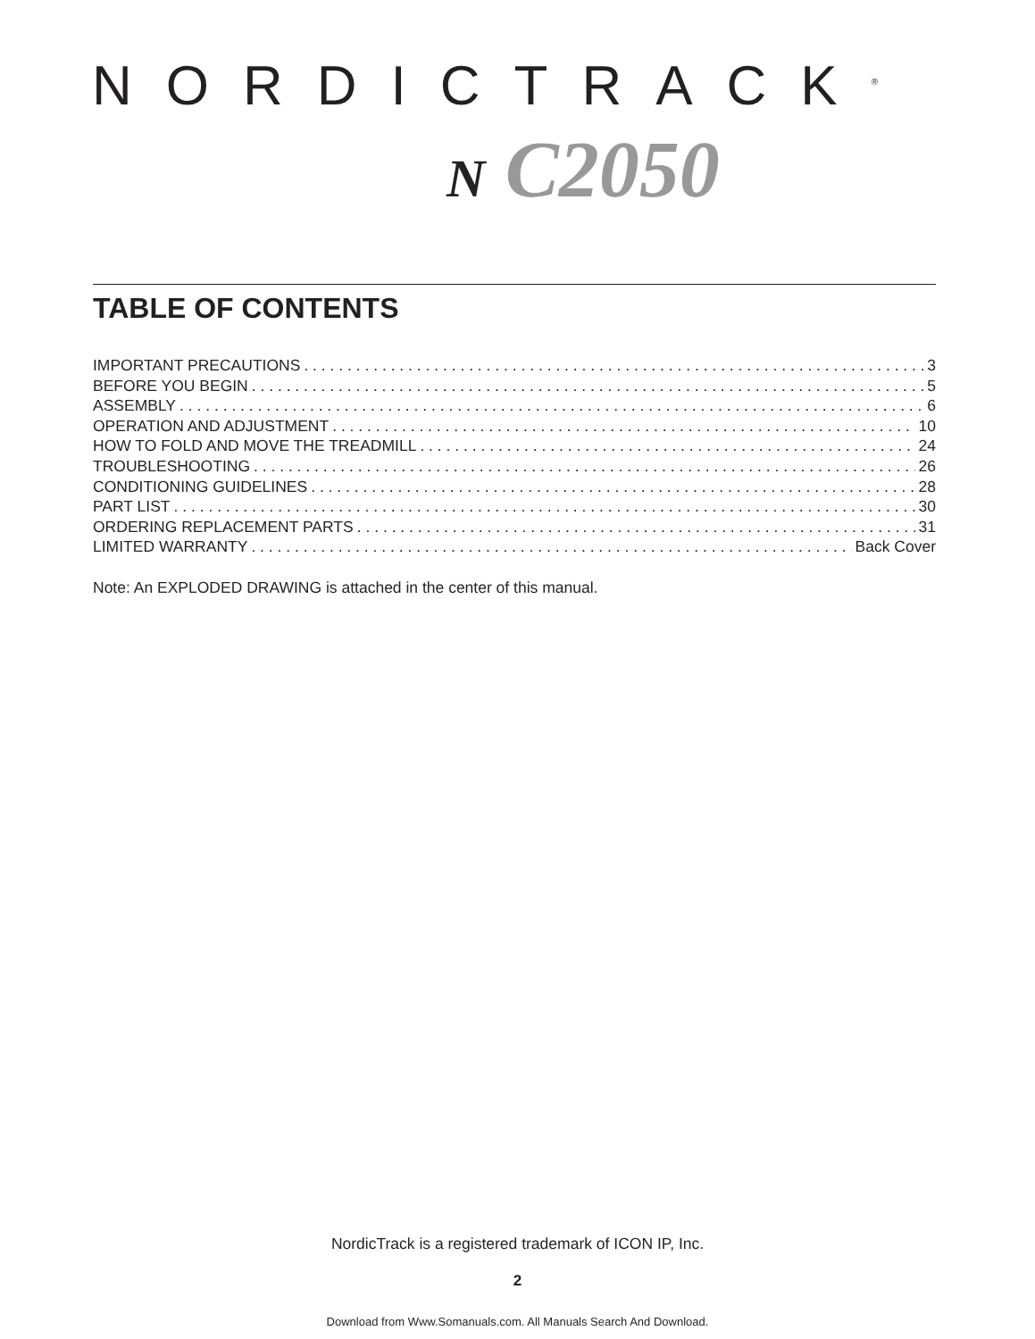NORDICTRACK<sup>®</sup>
N C2050
TABLE OF CONTENTS
IMPORTANT PRECAUTIONS 3
BEFORE YOU BEGIN 5
ASSEMBLY 6
OPERATION AND ADJUSTMENT 10
HOW TO FOLD AND MOVE THE TREADMILL 24
TROUBLESHOOTING 26
CONDITIONING GUIDELINES 28
PART LIST 30
ORDERING REPLACEMENT PARTS 31
LIMITED WARRANTY Back Cover
Note: An EXPLODED DRAWING is attached in the center of this manual.
NordicTrack is a registered trademark of ICON IP, Inc.
2
Download from Www.Somanuals.com. All Manuals Search And Download.